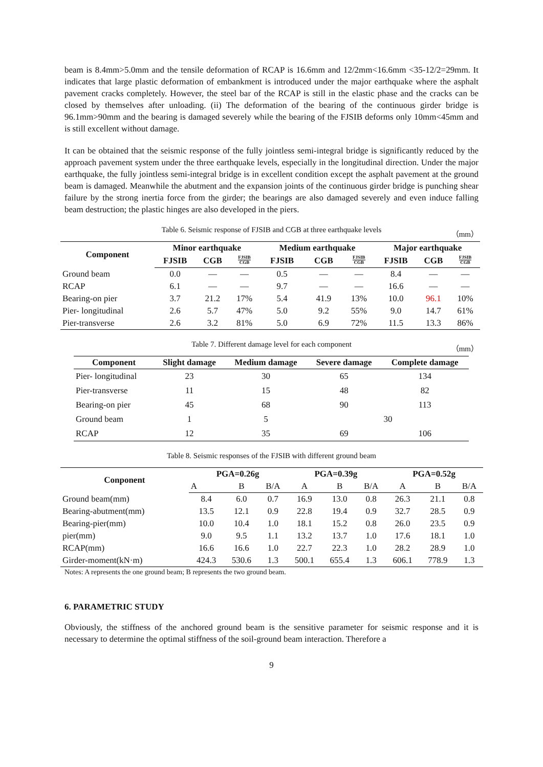beam is 8.4mm>5.0mm and the tensile deformation of RCAP is 16.6mm and 12/2mm<16.6mm <35-12/2=29mm. It indicates that large plastic deformation of embankment is introduced under the major earthquake where the asphalt pavement cracks completely. However, the steel bar of the RCAP is still in the elastic phase and the cracks can be closed by themselves after unloading. (ii) The deformation of the bearing of the continuous girder bridge is 96.1mm>90mm and the bearing is damaged severely while the bearing of the FJSIB deforms only 10mm<45mm and is still excellent without damage.
It can be obtained that the seismic response of the fully jointless semi-integral bridge is significantly reduced by the approach pavement system under the three earthquake levels, especially in the longitudinal direction. Under the major earthquake, the fully jointless semi-integral bridge is in excellent condition except the asphalt pavement at the ground beam is damaged. Meanwhile the abutment and the expansion joints of the continuous girder bridge is punching shear failure by the strong inertia force from the girder; the bearings are also damaged severely and even induce falling beam destruction; the plastic hinges are also developed in the piers.
Table 6. Seismic response of FJSIB and CGB at three earthquake levels （mm）
| Component | Minor earthquake | | | Medium earthquake | | | Major earthquake | | |
| --- | --- | --- | --- | --- | --- | --- | --- | --- | --- |
| | FJSIB | CGB | FJSIB CGB | FJSIB | CGB | FJSIB CGB | FJSIB | CGB | FJSIB CGB |
| Ground beam | 0.0 | — | — | 0.5 | — | — | 8.4 | — | — |
| RCAP | 6.1 | — | — | 9.7 | — | — | 16.6 | — | — |
| Bearing-on pier | 3.7 | 21.2 | 17% | 5.4 | 41.9 | 13% | 10.0 | 96.1 | 10% |
| Pier- longitudinal | 2.6 | 5.7 | 47% | 5.0 | 9.2 | 55% | 9.0 | 14.7 | 61% |
| Pier-transverse | 2.6 | 3.2 | 81% | 5.0 | 6.9 | 72% | 11.5 | 13.3 | 86% |
Table 7. Different damage level for each component （mm）
| Component | Slight damage | Medium damage | Severe damage | Complete damage |
| --- | --- | --- | --- | --- |
| Pier- longitudinal | 23 | 30 | 65 | 134 |
| Pier-transverse | 11 | 15 | 48 | 82 |
| Bearing-on pier | 45 | 68 | 90 | 113 |
| Ground beam | 1 | 5 | 30 | |
| RCAP | 12 | 35 | 69 | 106 |
Table 8. Seismic responses of the FJSIB with different ground beam
| Conponent | PGA=0.26g | | | PGA=0.39g | | | PGA=0.52g | | |
| --- | --- | --- | --- | --- | --- | --- | --- | --- | --- |
| | A | B | B/A | A | B | B/A | A | B | B/A |
| Ground beam(mm) | 8.4 | 6.0 | 0.7 | 16.9 | 13.0 | 0.8 | 26.3 | 21.1 | 0.8 |
| Bearing-abutment(mm) | 13.5 | 12.1 | 0.9 | 22.8 | 19.4 | 0.9 | 32.7 | 28.5 | 0.9 |
| Bearing-pier(mm) | 10.0 | 10.4 | 1.0 | 18.1 | 15.2 | 0.8 | 26.0 | 23.5 | 0.9 |
| pier(mm) | 9.0 | 9.5 | 1.1 | 13.2 | 13.7 | 1.0 | 17.6 | 18.1 | 1.0 |
| RCAP(mm) | 16.6 | 16.6 | 1.0 | 22.7 | 22.3 | 1.0 | 28.2 | 28.9 | 1.0 |
| Girder-moment(kN·m) | 424.3 | 530.6 | 1.3 | 500.1 | 655.4 | 1.3 | 606.1 | 778.9 | 1.3 |
Notes: A represents the one ground beam; B represents the two ground beam.
6. PARAMETRIC STUDY
Obviously, the stiffness of the anchored ground beam is the sensitive parameter for seismic response and it is necessary to determine the optimal stiffness of the soil-ground beam interaction. Therefore a
9